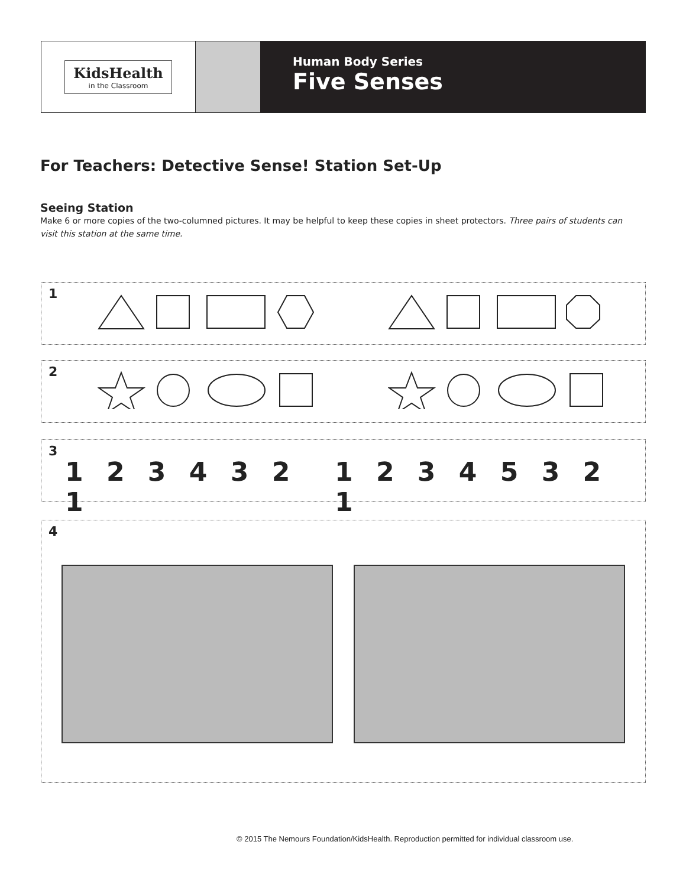KidsHealth
in the Classroom
Human Body Series
Five Senses
For Teachers: Detective Sense! Station Set-Up
Seeing Station
Make 6 or more copies of the two-columned pictures. It may be helpful to keep these copies in sheet protectors. Three pairs of students can visit this station at the same time.
1
2
3
1 2 3 4 3 2 1 1 2 3 4 5 3 2 1
4
© 2015 The Nemours Foundation/KidsHealth. Reproduction permitted for individual classroom use.